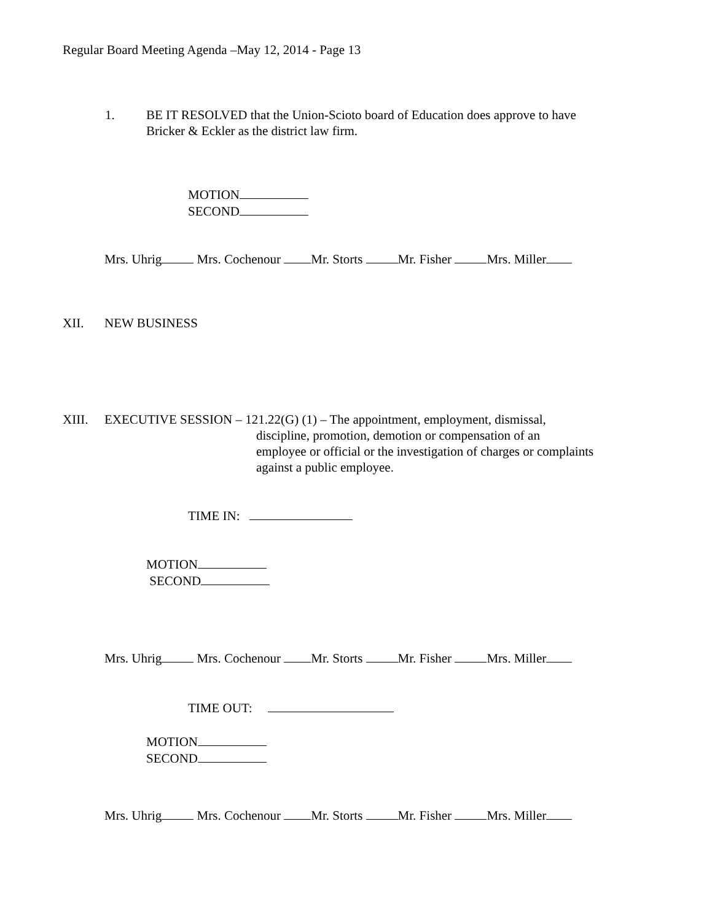Regular Board Meeting Agenda –May 12, 2014 - Page 13
1.
BE IT RESOLVED that the Union-Scioto board of Education does approve to have
Bricker & Eckler as the district law firm.
MOTION
SECOND
Mrs. Uhrig Mrs. Cochenour Mr. Storts Mr. Fisher Mrs. Miller
XII. NEW BUSINESS
XIII. EXECUTIVE SESSION – 121.22(G) (1) – The appointment, employment, dismissal,
discipline, promotion, demotion or compensation of an
employee or official or the investigation of charges or complaints
against a public employee.
TIME IN:
MOTION
SECOND
Mrs. Uhrig Mrs. Cochenour Mr. Storts Mr. Fisher Mrs. Miller
TIME OUT:
MOTION
SECOND
Mrs. Uhrig Mrs. Cochenour Mr. Storts Mr. Fisher Mrs. Miller